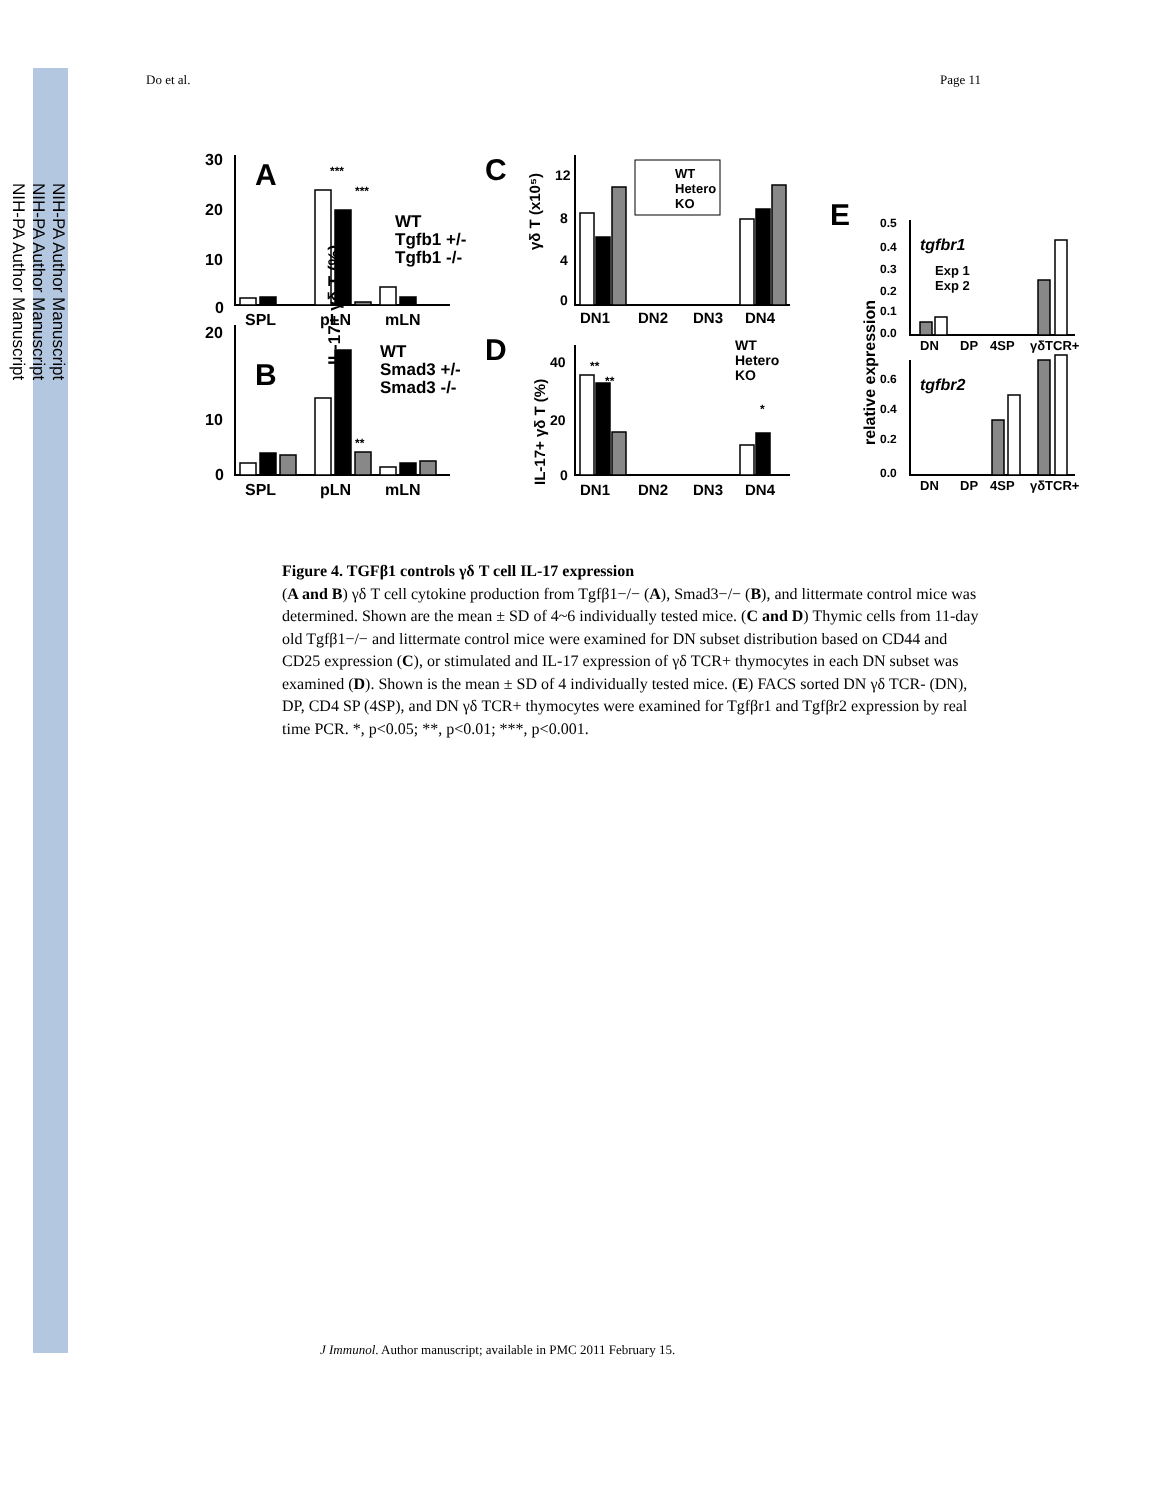NIH-PA Author Manuscript
NIH-PA Author Manuscript
NIH-PA Author Manuscript
Do et al. Page 11
30
20
10
0
A
B
C
D
E
WT
Tgfb1 +/-
Tgfb1 -/-
WT
Smad3 +/-
Smad3 -/-
***
***
**
SPL
pLN
mLN
SPL
pLN
mLN
IL-17+ γδ T (%)
20
10
0
WT
Hetero
KO
12
8
4
0
DN1
DN2
DN3
DN4
WT
Hetero
KO
40
20
0
**
**
*
DN1
DN2
DN3
DN4
tgfbr1
tgfbr2
Exp 1
Exp 2
0.5
0.4
0.3
0.2
0.1
0.0
0.6
0.4
0.2
0.0
DN
DP
4SP
γδTCR+
DN
DP
4SP
γδTCR+
γδ T (x10⁵)
IL-17+ γδ T (%)
relative expression
Figure 4. TGFβ1 controls γδ T cell IL-17 expression
(A and B) γδ T cell cytokine production from Tgfβ1−/− (A), Smad3−/− (B), and littermate control mice was determined. Shown are the mean ± SD of 4~6 individually tested mice. (C and D) Thymic cells from 11-day old Tgfβ1−/− and littermate control mice were examined for DN subset distribution based on CD44 and CD25 expression (C), or stimulated and IL-17 expression of γδ TCR+ thymocytes in each DN subset was examined (D). Shown is the mean ± SD of 4 individually tested mice. (E) FACS sorted DN γδ TCR- (DN), DP, CD4 SP (4SP), and DN γδ TCR+ thymocytes were examined for Tgfβr1 and Tgfβr2 expression by real time PCR. *, p<0.05; **, p<0.01; ***, p<0.001.
J Immunol. Author manuscript; available in PMC 2011 February 15.